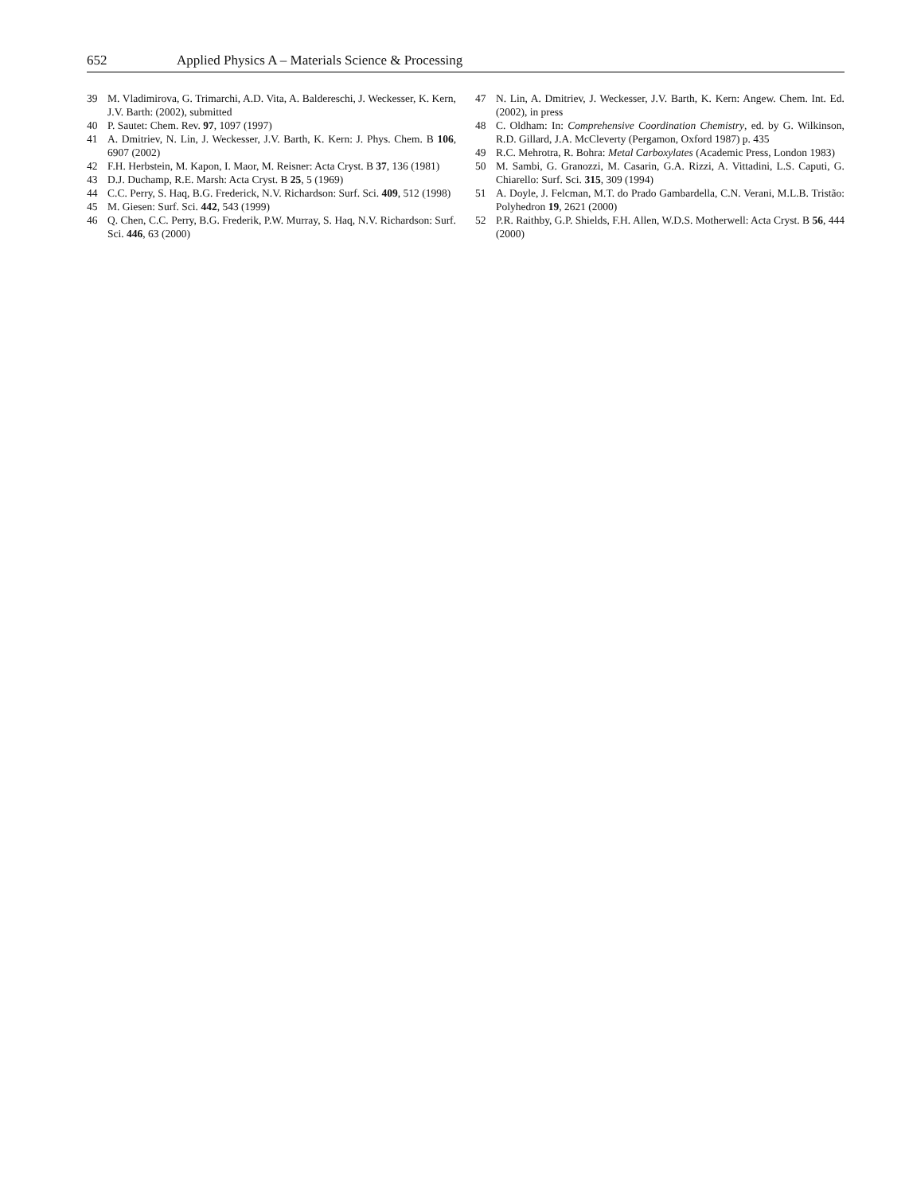652 Applied Physics A – Materials Science & Processing
39 M. Vladimirova, G. Trimarchi, A.D. Vita, A. Baldereschi, J. Weckesser, K. Kern, J.V. Barth: (2002), submitted
40 P. Sautet: Chem. Rev. 97, 1097 (1997)
41 A. Dmitriev, N. Lin, J. Weckesser, J.V. Barth, K. Kern: J. Phys. Chem. B 106, 6907 (2002)
42 F.H. Herbstein, M. Kapon, I. Maor, M. Reisner: Acta Cryst. B 37, 136 (1981)
43 D.J. Duchamp, R.E. Marsh: Acta Cryst. B 25, 5 (1969)
44 C.C. Perry, S. Haq, B.G. Frederick, N.V. Richardson: Surf. Sci. 409, 512 (1998)
45 M. Giesen: Surf. Sci. 442, 543 (1999)
46 Q. Chen, C.C. Perry, B.G. Frederik, P.W. Murray, S. Haq, N.V. Richardson: Surf. Sci. 446, 63 (2000)
47 N. Lin, A. Dmitriev, J. Weckesser, J.V. Barth, K. Kern: Angew. Chem. Int. Ed. (2002), in press
48 C. Oldham: In: Comprehensive Coordination Chemistry, ed. by G. Wilkinson, R.D. Gillard, J.A. McCleverty (Pergamon, Oxford 1987) p. 435
49 R.C. Mehrotra, R. Bohra: Metal Carboxylates (Academic Press, London 1983)
50 M. Sambi, G. Granozzi, M. Casarin, G.A. Rizzi, A. Vittadini, L.S. Caputi, G. Chiarello: Surf. Sci. 315, 309 (1994)
51 A. Doyle, J. Felcman, M.T. do Prado Gambardella, C.N. Verani, M.L.B. Tristão: Polyhedron 19, 2621 (2000)
52 P.R. Raithby, G.P. Shields, F.H. Allen, W.D.S. Motherwell: Acta Cryst. B 56, 444 (2000)